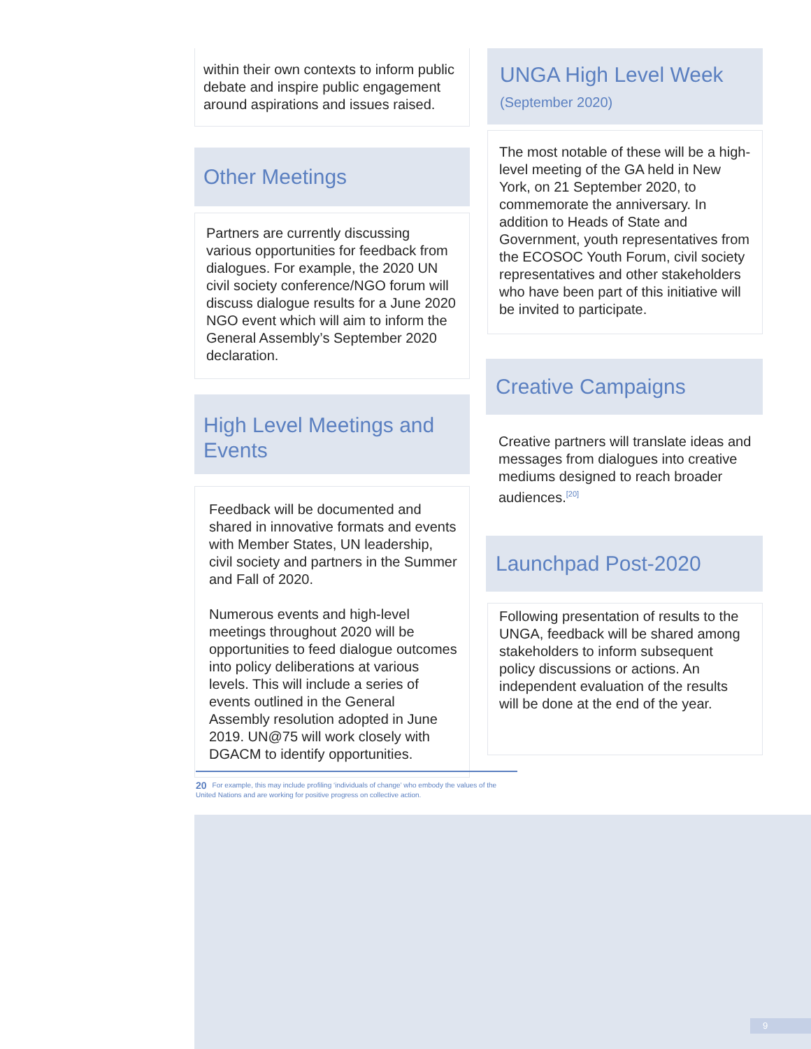within their own contexts to inform public debate and inspire public engagement around aspirations and issues raised.
Other Meetings
Partners are currently discussing various opportunities for feedback from dialogues. For example, the 2020 UN civil society conference/NGO forum will discuss dialogue results for a June 2020 NGO event which will aim to inform the General Assembly’s September 2020 declaration.
High Level Meetings and Events
Feedback will be documented and shared in innovative formats and events with Member States, UN leadership, civil society and partners in the Summer and Fall of 2020.
Numerous events and high-level meetings throughout 2020 will be opportunities to feed dialogue outcomes into policy deliberations at various levels. This will include a series of events outlined in the General Assembly resolution adopted in June 2019. UN@75 will work closely with DGACM to identify opportunities.
UNGA High Level Week (September 2020)
The most notable of these will be a high-level meeting of the GA held in New York, on 21 September 2020, to commemorate the anniversary. In addition to Heads of State and Government, youth representatives from the ECOSOC Youth Forum, civil society representatives and other stakeholders who have been part of this initiative will be invited to participate.
Creative Campaigns
Creative partners will translate ideas and messages from dialogues into creative mediums designed to reach broader audiences.<sup>[20]</sup>
Launchpad Post-2020
Following presentation of results to the UNGA, feedback will be shared among stakeholders to inform subsequent policy discussions or actions. An independent evaluation of the results will be done at the end of the year.
20 For example, this may include profiling ‘individuals of change’ who embody the values of the United Nations and are working for positive progress on collective action.
9